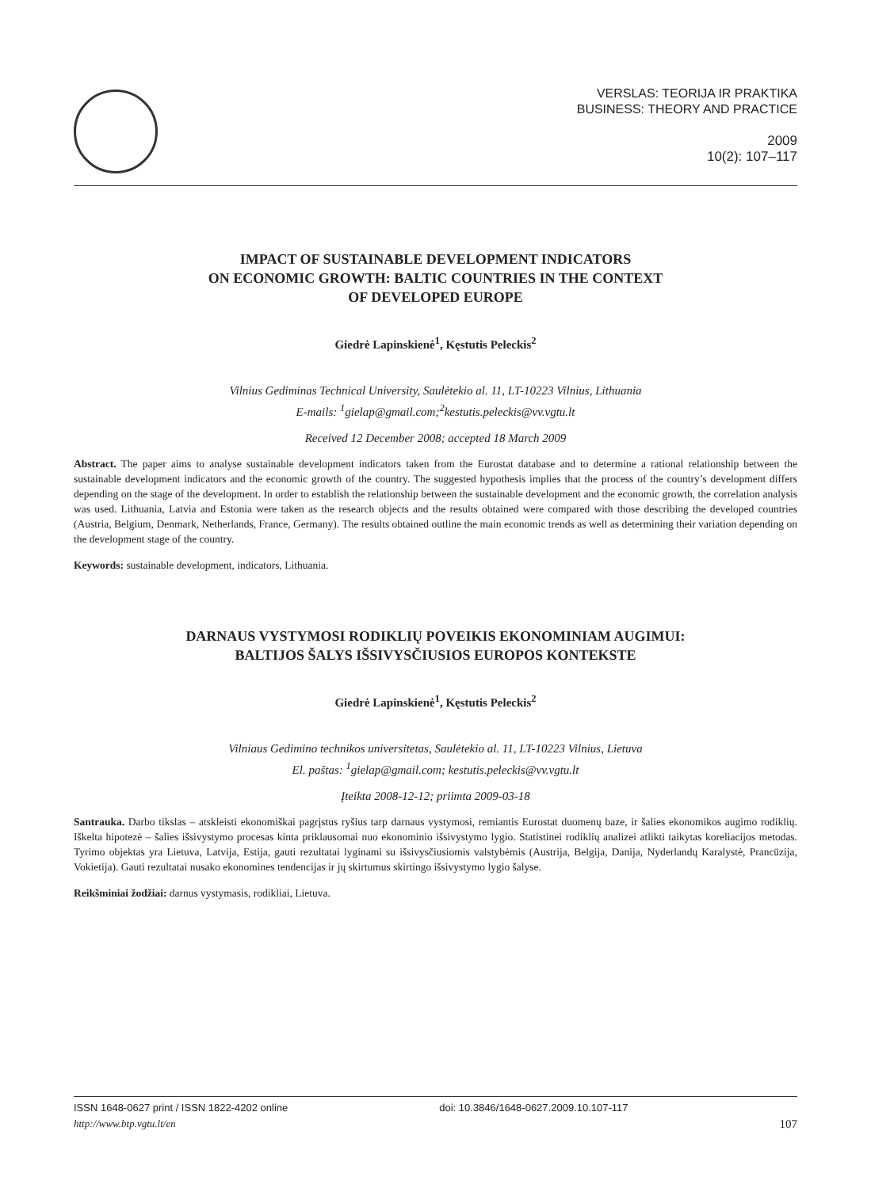VERSLAS: TEORIJA IR PRAKTIKA
BUSINESS: THEORY AND PRACTICE
2009
10(2): 107–117
IMPACT OF SUSTAINABLE DEVELOPMENT INDICATORS
ON ECONOMIC GROWTH: BALTIC COUNTRIES IN THE CONTEXT
OF DEVELOPED EUROPE
Giedrė Lapinskienė<sup>1</sup>, Kęstutis Peleckis<sup>2</sup>
Vilnius Gediminas Technical University, Saulėtekio al. 11, LT-10223 Vilnius, Lithuania
E-mails: <sup>1</sup>gielap@gmail.com;<sup>2</sup>kestutis.peleckis@vv.vgtu.lt
Received 12 December 2008; accepted 18 March 2009
Abstract. The paper aims to analyse sustainable development indicators taken from the Eurostat database and to determine a rational relationship between the sustainable development indicators and the economic growth of the country. The suggested hypothesis implies that the process of the country’s development differs depending on the stage of the development. In order to establish the relationship between the sustainable development and the economic growth, the correlation analysis was used. Lithuania, Latvia and Estonia were taken as the research objects and the results obtained were compared with those describing the developed countries (Austria, Belgium, Denmark, Netherlands, France, Germany). The results obtained outline the main economic trends as well as determining their variation depending on the development stage of the country.
Keywords: sustainable development, indicators, Lithuania.
DARNAUS VYSTYMOSI RODIKLIŲ POVEIKIS EKONOMINIAM AUGIMUI:
BALTIJOS ŠALYS IŠSIVYSČIUSIOS EUROPOS KONTEKSTE
Giedrė Lapinskienė<sup>1</sup>, Kęstutis Peleckis<sup>2</sup>
Vilniaus Gedimino technikos universitetas, Saulėtekio al. 11, LT-10223 Vilnius, Lietuva
El. paštas: <sup>1</sup>gielap@gmail.com; kestutis.peleckis@vv.vgtu.lt
Įteikta 2008-12-12; priimta 2009-03-18
Santrauka. Darbo tikslas – atskleisti ekonomiškai pagrįstus ryšius tarp darnaus vystymosi, remiantis Eurostat duomenų baze, ir šalies ekonomikos augimo rodiklių. Iškelta hipotezė – šalies išsivystymo procesas kinta priklausomai nuo ekonominio išsivystymo lygio. Statistinei rodiklių analizei atlikti taikytas koreliacijos metodas. Tyrimo objektas yra Lietuva, Latvija, Estija, gauti rezultatai lyginami su išsivysčiusiomis valstybėmis (Austrija, Belgija, Danija, Nyderlandų Karalystė, Prancūzija, Vokietija). Gauti rezultatai nusako ekonomines tendencijas ir jų skirtumus skirtingo išsivystymo lygio šalyse.
Reikšminiai žodžiai: darnus vystymasis, rodikliai, Lietuva.
ISSN 1648-0627 print / ISSN 1822-4202 online
http://www.btp.vgtu.lt/en
doi: 10.3846/1648-0627.2009.10.107-117
107